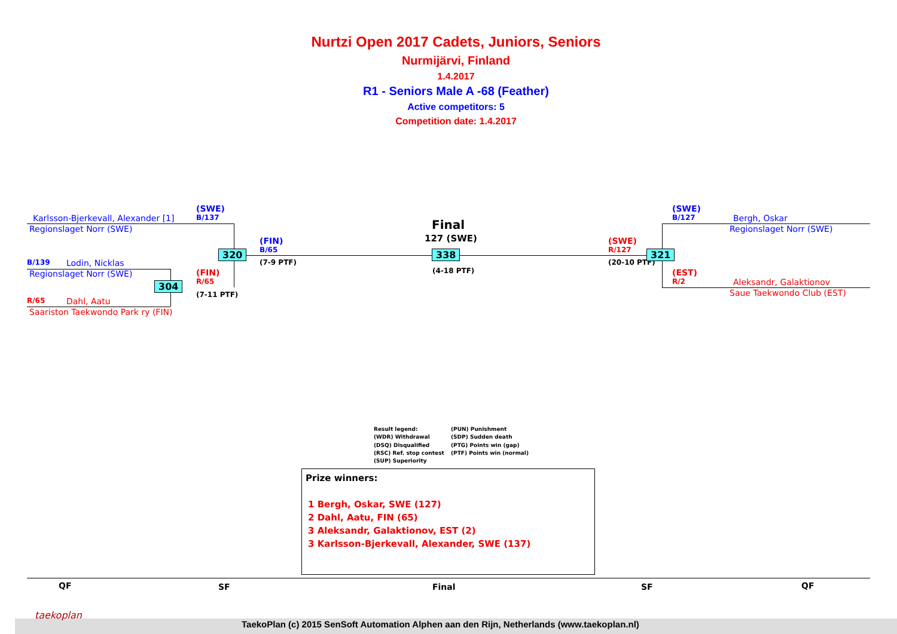Nurtzi Open 2017 Cadets, Juniors, Seniors
Nurmijärvi, Finland
1.4.2017
R1 - Seniors Male A -68 (Feather)
Active competitors: 5
Competition date: 1.4.2017
Karlsson-Bjerkevall, Alexander [1]
Regionslaget Norr (SWE)
(SWE)
B/137
B/139 Lodin, Nicklas
Regionslaget Norr (SWE)
R/65 Dahl, Aatu
Saariston Taekwondo Park ry (FIN)
304
(FIN)
R/65
(7-11 PTF)
320
(FIN)
B/65
(7-9 PTF)
Final
127 (SWE)
338
(4-18 PTF)
(SWE)
R/127
(20-10 PTF)
321
(SWE)
B/127
Bergh, Oskar
Regionslaget Norr (SWE)
(EST)
R/2
Aleksandr, Galaktionov
Saue Taekwondo Club (EST)
Result legend:
(WDR) Withdrawal
(DSQ) Disqualified
(RSC) Ref. stop contest
(SUP) Superiority
(PUN) Punishment
(SDP) Sudden death
(PTG) Points win (gap)
(PTF) Points win (normal)
Prize winners:
1 Bergh, Oskar, SWE (127)
2 Dahl, Aatu, FIN (65)
3 Aleksandr, Galaktionov, EST (2)
3 Karlsson-Bjerkevall, Alexander, SWE (137)
QF SF Final SF QF
taekoplan
TaekoPlan (c) 2015 SenSoft Automation Alphen aan den Rijn, Netherlands (www.taekoplan.nl)